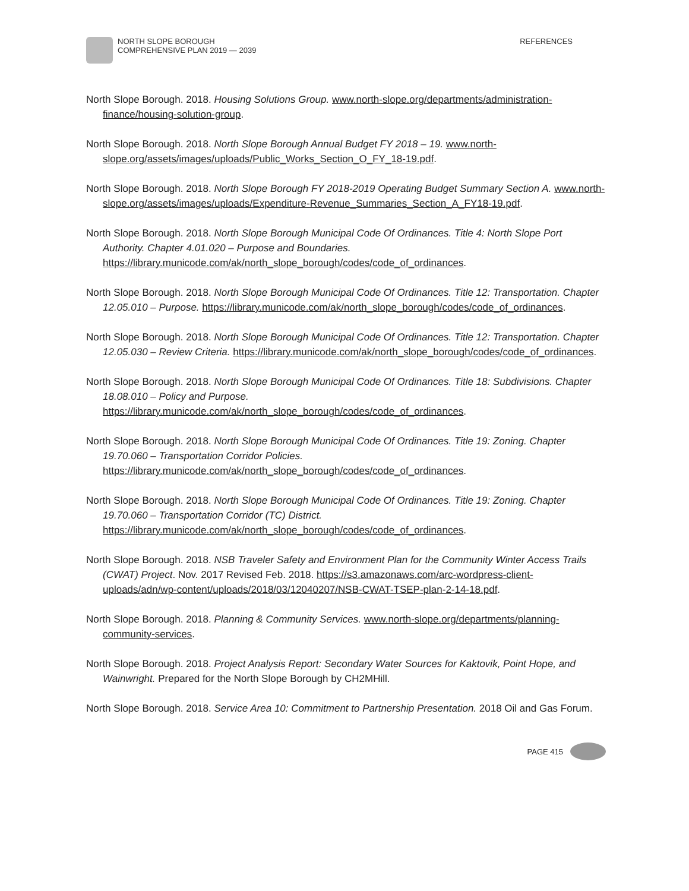NORTH SLOPE BOROUGH
COMPREHENSIVE PLAN 2019 — 2039
REFERENCES
North Slope Borough. 2018. Housing Solutions Group. www.north-slope.org/departments/administration-finance/housing-solution-group.
North Slope Borough. 2018. North Slope Borough Annual Budget FY 2018 – 19. www.north-slope.org/assets/images/uploads/Public_Works_Section_O_FY_18-19.pdf.
North Slope Borough. 2018. North Slope Borough FY 2018-2019 Operating Budget Summary Section A. www.north-slope.org/assets/images/uploads/Expenditure-Revenue_Summaries_Section_A_FY18-19.pdf.
North Slope Borough. 2018. North Slope Borough Municipal Code Of Ordinances. Title 4: North Slope Port Authority. Chapter 4.01.020 – Purpose and Boundaries. https://library.municode.com/ak/north_slope_borough/codes/code_of_ordinances.
North Slope Borough. 2018. North Slope Borough Municipal Code Of Ordinances. Title 12: Transportation. Chapter 12.05.010 – Purpose. https://library.municode.com/ak/north_slope_borough/codes/code_of_ordinances.
North Slope Borough. 2018. North Slope Borough Municipal Code Of Ordinances. Title 12: Transportation. Chapter 12.05.030 – Review Criteria. https://library.municode.com/ak/north_slope_borough/codes/code_of_ordinances.
North Slope Borough. 2018. North Slope Borough Municipal Code Of Ordinances. Title 18: Subdivisions. Chapter 18.08.010 – Policy and Purpose. https://library.municode.com/ak/north_slope_borough/codes/code_of_ordinances.
North Slope Borough. 2018. North Slope Borough Municipal Code Of Ordinances. Title 19: Zoning. Chapter 19.70.060 – Transportation Corridor Policies. https://library.municode.com/ak/north_slope_borough/codes/code_of_ordinances.
North Slope Borough. 2018. North Slope Borough Municipal Code Of Ordinances. Title 19: Zoning. Chapter 19.70.060 – Transportation Corridor (TC) District. https://library.municode.com/ak/north_slope_borough/codes/code_of_ordinances.
North Slope Borough. 2018. NSB Traveler Safety and Environment Plan for the Community Winter Access Trails (CWAT) Project. Nov. 2017 Revised Feb. 2018. https://s3.amazonaws.com/arc-wordpress-client-uploads/adn/wp-content/uploads/2018/03/12040207/NSB-CWAT-TSEP-plan-2-14-18.pdf.
North Slope Borough. 2018. Planning & Community Services. www.north-slope.org/departments/planning-community-services.
North Slope Borough. 2018. Project Analysis Report: Secondary Water Sources for Kaktovik, Point Hope, and Wainwright. Prepared for the North Slope Borough by CH2MHill.
North Slope Borough. 2018. Service Area 10: Commitment to Partnership Presentation. 2018 Oil and Gas Forum.
PAGE 415